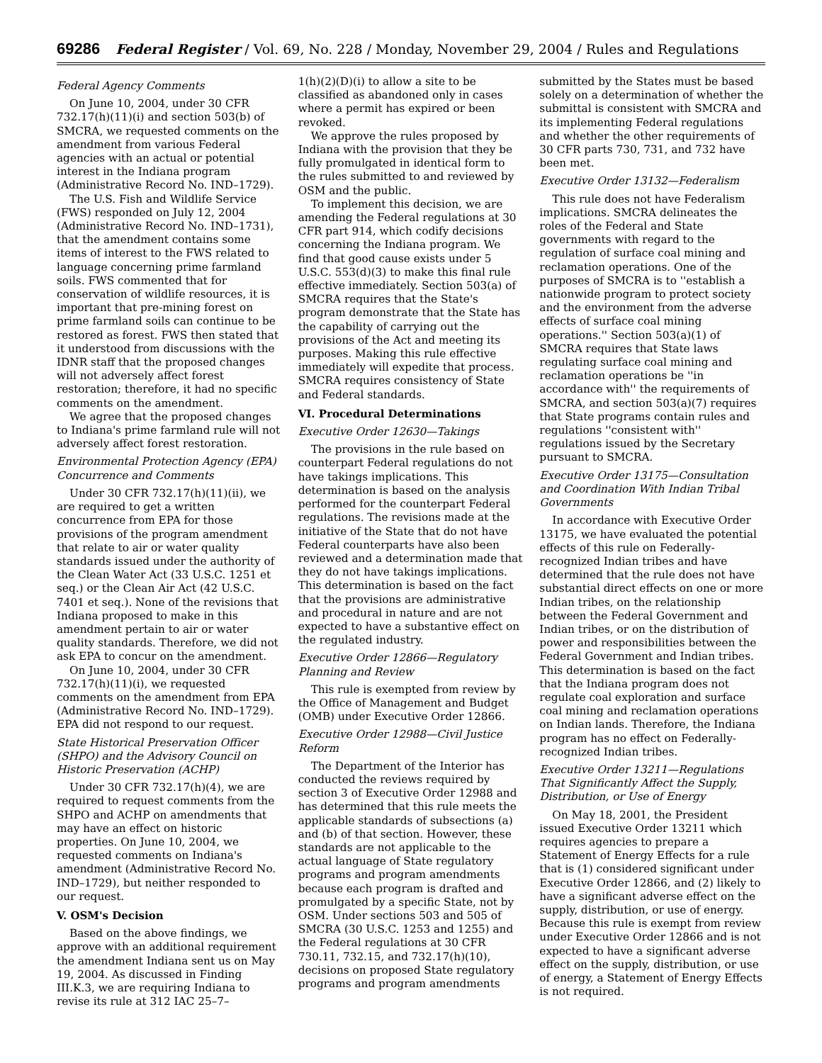69286 Federal Register / Vol. 69, No. 228 / Monday, November 29, 2004 / Rules and Regulations
Federal Agency Comments
On June 10, 2004, under 30 CFR 732.17(h)(11)(i) and section 503(b) of SMCRA, we requested comments on the amendment from various Federal agencies with an actual or potential interest in the Indiana program (Administrative Record No. IND–1729).
The U.S. Fish and Wildlife Service (FWS) responded on July 12, 2004 (Administrative Record No. IND–1731), that the amendment contains some items of interest to the FWS related to language concerning prime farmland soils. FWS commented that for conservation of wildlife resources, it is important that pre-mining forest on prime farmland soils can continue to be restored as forest. FWS then stated that it understood from discussions with the IDNR staff that the proposed changes will not adversely affect forest restoration; therefore, it had no specific comments on the amendment.
We agree that the proposed changes to Indiana's prime farmland rule will not adversely affect forest restoration.
Environmental Protection Agency (EPA) Concurrence and Comments
Under 30 CFR 732.17(h)(11)(ii), we are required to get a written concurrence from EPA for those provisions of the program amendment that relate to air or water quality standards issued under the authority of the Clean Water Act (33 U.S.C. 1251 et seq.) or the Clean Air Act (42 U.S.C. 7401 et seq.). None of the revisions that Indiana proposed to make in this amendment pertain to air or water quality standards. Therefore, we did not ask EPA to concur on the amendment.
On June 10, 2004, under 30 CFR 732.17(h)(11)(i), we requested comments on the amendment from EPA (Administrative Record No. IND–1729). EPA did not respond to our request.
State Historical Preservation Officer (SHPO) and the Advisory Council on Historic Preservation (ACHP)
Under 30 CFR 732.17(h)(4), we are required to request comments from the SHPO and ACHP on amendments that may have an effect on historic properties. On June 10, 2004, we requested comments on Indiana's amendment (Administrative Record No. IND–1729), but neither responded to our request.
V. OSM's Decision
Based on the above findings, we approve with an additional requirement the amendment Indiana sent us on May 19, 2004. As discussed in Finding III.K.3, we are requiring Indiana to revise its rule at 312 IAC 25–7–
1(h)(2)(D)(i) to allow a site to be classified as abandoned only in cases where a permit has expired or been revoked.
We approve the rules proposed by Indiana with the provision that they be fully promulgated in identical form to the rules submitted to and reviewed by OSM and the public.
To implement this decision, we are amending the Federal regulations at 30 CFR part 914, which codify decisions concerning the Indiana program. We find that good cause exists under 5 U.S.C. 553(d)(3) to make this final rule effective immediately. Section 503(a) of SMCRA requires that the State's program demonstrate that the State has the capability of carrying out the provisions of the Act and meeting its purposes. Making this rule effective immediately will expedite that process. SMCRA requires consistency of State and Federal standards.
VI. Procedural Determinations
Executive Order 12630—Takings
The provisions in the rule based on counterpart Federal regulations do not have takings implications. This determination is based on the analysis performed for the counterpart Federal regulations. The revisions made at the initiative of the State that do not have Federal counterparts have also been reviewed and a determination made that they do not have takings implications. This determination is based on the fact that the provisions are administrative and procedural in nature and are not expected to have a substantive effect on the regulated industry.
Executive Order 12866—Regulatory Planning and Review
This rule is exempted from review by the Office of Management and Budget (OMB) under Executive Order 12866.
Executive Order 12988—Civil Justice Reform
The Department of the Interior has conducted the reviews required by section 3 of Executive Order 12988 and has determined that this rule meets the applicable standards of subsections (a) and (b) of that section. However, these standards are not applicable to the actual language of State regulatory programs and program amendments because each program is drafted and promulgated by a specific State, not by OSM. Under sections 503 and 505 of SMCRA (30 U.S.C. 1253 and 1255) and the Federal regulations at 30 CFR 730.11, 732.15, and 732.17(h)(10), decisions on proposed State regulatory programs and program amendments
submitted by the States must be based solely on a determination of whether the submittal is consistent with SMCRA and its implementing Federal regulations and whether the other requirements of 30 CFR parts 730, 731, and 732 have been met.
Executive Order 13132—Federalism
This rule does not have Federalism implications. SMCRA delineates the roles of the Federal and State governments with regard to the regulation of surface coal mining and reclamation operations. One of the purposes of SMCRA is to ''establish a nationwide program to protect society and the environment from the adverse effects of surface coal mining operations.'' Section 503(a)(1) of SMCRA requires that State laws regulating surface coal mining and reclamation operations be ''in accordance with'' the requirements of SMCRA, and section 503(a)(7) requires that State programs contain rules and regulations ''consistent with'' regulations issued by the Secretary pursuant to SMCRA.
Executive Order 13175—Consultation and Coordination With Indian Tribal Governments
In accordance with Executive Order 13175, we have evaluated the potential effects of this rule on Federally-recognized Indian tribes and have determined that the rule does not have substantial direct effects on one or more Indian tribes, on the relationship between the Federal Government and Indian tribes, or on the distribution of power and responsibilities between the Federal Government and Indian tribes. This determination is based on the fact that the Indiana program does not regulate coal exploration and surface coal mining and reclamation operations on Indian lands. Therefore, the Indiana program has no effect on Federally-recognized Indian tribes.
Executive Order 13211—Regulations That Significantly Affect the Supply, Distribution, or Use of Energy
On May 18, 2001, the President issued Executive Order 13211 which requires agencies to prepare a Statement of Energy Effects for a rule that is (1) considered significant under Executive Order 12866, and (2) likely to have a significant adverse effect on the supply, distribution, or use of energy. Because this rule is exempt from review under Executive Order 12866 and is not expected to have a significant adverse effect on the supply, distribution, or use of energy, a Statement of Energy Effects is not required.